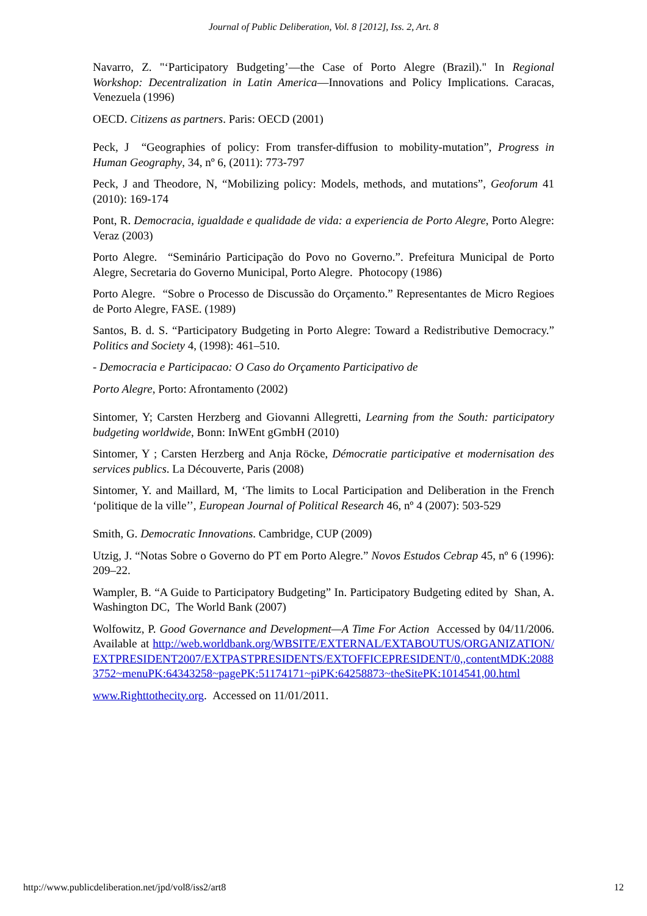Journal of Public Deliberation, Vol. 8 [2012], Iss. 2, Art. 8
Navarro, Z. "‘Participatory Budgeting’—the Case of Porto Alegre (Brazil)." In Regional Workshop: Decentralization in Latin America—Innovations and Policy Implications. Caracas, Venezuela (1996)
OECD. Citizens as partners. Paris: OECD (2001)
Peck, J “Geographies of policy: From transfer-diffusion to mobility-mutation”, Progress in Human Geography, 34, nº 6, (2011): 773-797
Peck, J and Theodore, N, “Mobilizing policy: Models, methods, and mutations”, Geoforum 41 (2010): 169-174
Pont, R. Democracia, igualdade e qualidade de vida: a experiencia de Porto Alegre, Porto Alegre: Veraz (2003)
Porto Alegre. “Seminário Participação do Povo no Governo.”. Prefeitura Municipal de Porto Alegre, Secretaria do Governo Municipal, Porto Alegre. Photocopy (1986)
Porto Alegre. “Sobre o Processo de Discussão do Orçamento.” Representantes de Micro Regioes de Porto Alegre, FASE. (1989)
Santos, B. d. S. “Participatory Budgeting in Porto Alegre: Toward a Redistributive Democracy.” Politics and Society 4, (1998): 461–510.
- Democracia e Participacao: O Caso do Orçamento Participativo de
Porto Alegre, Porto: Afrontamento (2002)
Sintomer, Y; Carsten Herzberg and Giovanni Allegretti, Learning from the South: participatory budgeting worldwide, Bonn: InWEnt gGmbH (2010)
Sintomer, Y ; Carsten Herzberg and Anja Röcke, Démocratie participative et modernisation des services publics. La Découverte, Paris (2008)
Sintomer, Y. and Maillard, M, ‘The limits to Local Participation and Deliberation in the French ‘politique de la ville’’, European Journal of Political Research 46, nº 4 (2007): 503-529
Smith, G. Democratic Innovations. Cambridge, CUP (2009)
Utzig, J. “Notas Sobre o Governo do PT em Porto Alegre.” Novos Estudos Cebrap 45, nº 6 (1996): 209–22.
Wampler, B. “A Guide to Participatory Budgeting” In. Participatory Budgeting edited by Shan, A. Washington DC, The World Bank (2007)
Wolfowitz, P. Good Governance and Development—A Time For Action Accessed by 04/11/2006. Available at http://web.worldbank.org/WBSITE/EXTERNAL/EXTABOUTUS/ORGANIZATION/EXTPRESIDENT2007/EXTPASTPRESIDENTS/EXTOFFICEPRESIDENT/0,,contentMDK:20883752~menuPK:64343258~pagePK:51174171~piPK:64258873~theSitePK:1014541,00.html
www.Righttothecity.org. Accessed on 11/01/2011.
http://www.publicdeliberation.net/jpd/vol8/iss2/art8 12